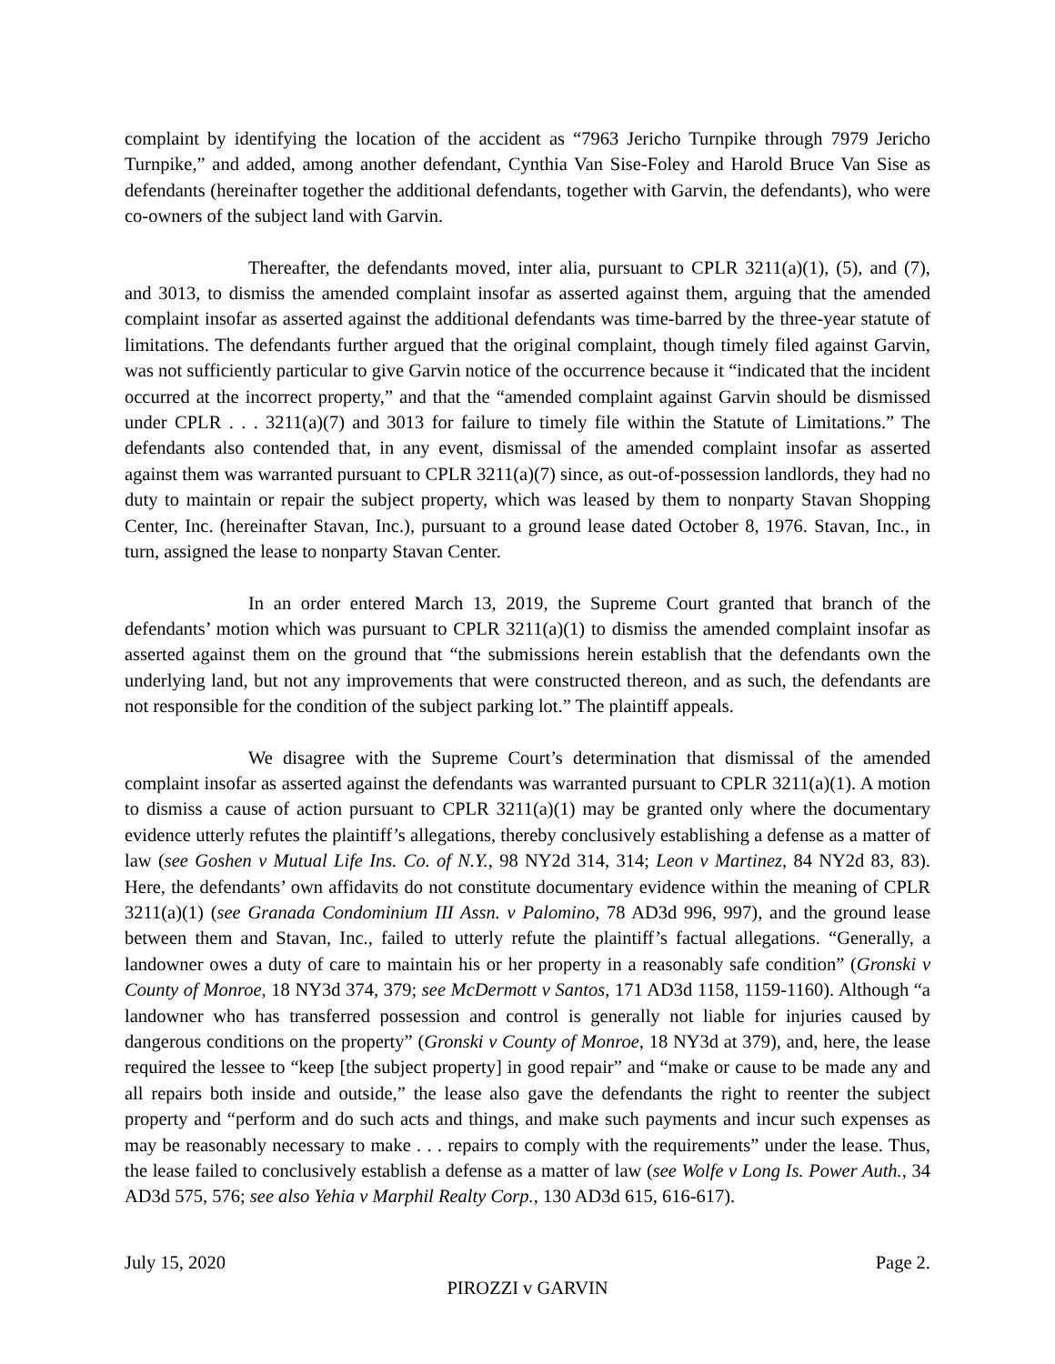complaint by identifying the location of the accident as “7963 Jericho Turnpike through 7979 Jericho Turnpike,” and added, among another defendant, Cynthia Van Sise-Foley and Harold Bruce Van Sise as defendants (hereinafter together the additional defendants, together with Garvin, the defendants), who were co-owners of the subject land with Garvin.
Thereafter, the defendants moved, inter alia, pursuant to CPLR 3211(a)(1), (5), and (7), and 3013, to dismiss the amended complaint insofar as asserted against them, arguing that the amended complaint insofar as asserted against the additional defendants was time-barred by the three-year statute of limitations. The defendants further argued that the original complaint, though timely filed against Garvin, was not sufficiently particular to give Garvin notice of the occurrence because it “indicated that the incident occurred at the incorrect property,” and that the “amended complaint against Garvin should be dismissed under CPLR . . . 3211(a)(7) and 3013 for failure to timely file within the Statute of Limitations.” The defendants also contended that, in any event, dismissal of the amended complaint insofar as asserted against them was warranted pursuant to CPLR 3211(a)(7) since, as out-of-possession landlords, they had no duty to maintain or repair the subject property, which was leased by them to nonparty Stavan Shopping Center, Inc. (hereinafter Stavan, Inc.), pursuant to a ground lease dated October 8, 1976. Stavan, Inc., in turn, assigned the lease to nonparty Stavan Center.
In an order entered March 13, 2019, the Supreme Court granted that branch of the defendants’ motion which was pursuant to CPLR 3211(a)(1) to dismiss the amended complaint insofar as asserted against them on the ground that “the submissions herein establish that the defendants own the underlying land, but not any improvements that were constructed thereon, and as such, the defendants are not responsible for the condition of the subject parking lot.” The plaintiff appeals.
We disagree with the Supreme Court’s determination that dismissal of the amended complaint insofar as asserted against the defendants was warranted pursuant to CPLR 3211(a)(1). A motion to dismiss a cause of action pursuant to CPLR 3211(a)(1) may be granted only where the documentary evidence utterly refutes the plaintiff’s allegations, thereby conclusively establishing a defense as a matter of law (see Goshen v Mutual Life Ins. Co. of N.Y., 98 NY2d 314, 314; Leon v Martinez, 84 NY2d 83, 83). Here, the defendants’ own affidavits do not constitute documentary evidence within the meaning of CPLR 3211(a)(1) (see Granada Condominium III Assn. v Palomino, 78 AD3d 996, 997), and the ground lease between them and Stavan, Inc., failed to utterly refute the plaintiff’s factual allegations. “Generally, a landowner owes a duty of care to maintain his or her property in a reasonably safe condition” (Gronski v County of Monroe, 18 NY3d 374, 379; see McDermott v Santos, 171 AD3d 1158, 1159-1160). Although “a landowner who has transferred possession and control is generally not liable for injuries caused by dangerous conditions on the property” (Gronski v County of Monroe, 18 NY3d at 379), and, here, the lease required the lessee to “keep [the subject property] in good repair” and “make or cause to be made any and all repairs both inside and outside,” the lease also gave the defendants the right to reenter the subject property and “perform and do such acts and things, and make such payments and incur such expenses as may be reasonably necessary to make . . . repairs to comply with the requirements” under the lease. Thus, the lease failed to conclusively establish a defense as a matter of law (see Wolfe v Long Is. Power Auth., 34 AD3d 575, 576; see also Yehia v Marphil Realty Corp., 130 AD3d 615, 616-617).
July 15, 2020 Page 2.
PIROZZI v GARVIN